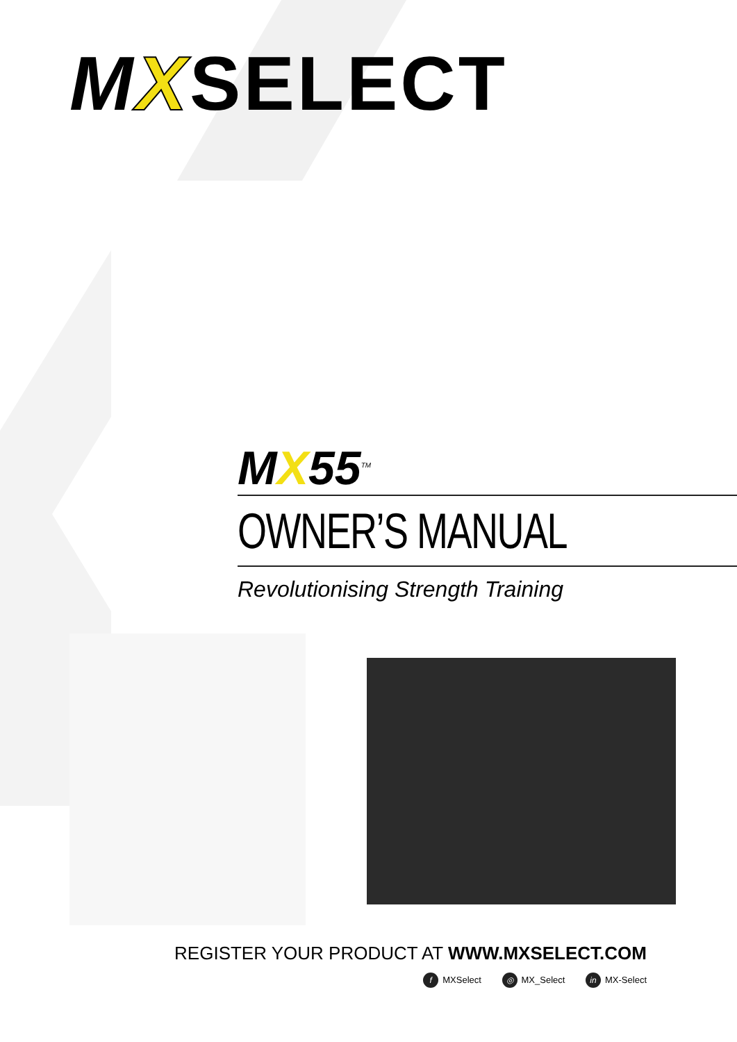MXSELECT
MX55<sup>TM</sup>
OWNER’S MANUAL
Revolutionising Strength Training
REGISTER YOUR PRODUCT AT WWW.MXSELECT.COM
f MXSelect ◎ MX_Select in MX-Select